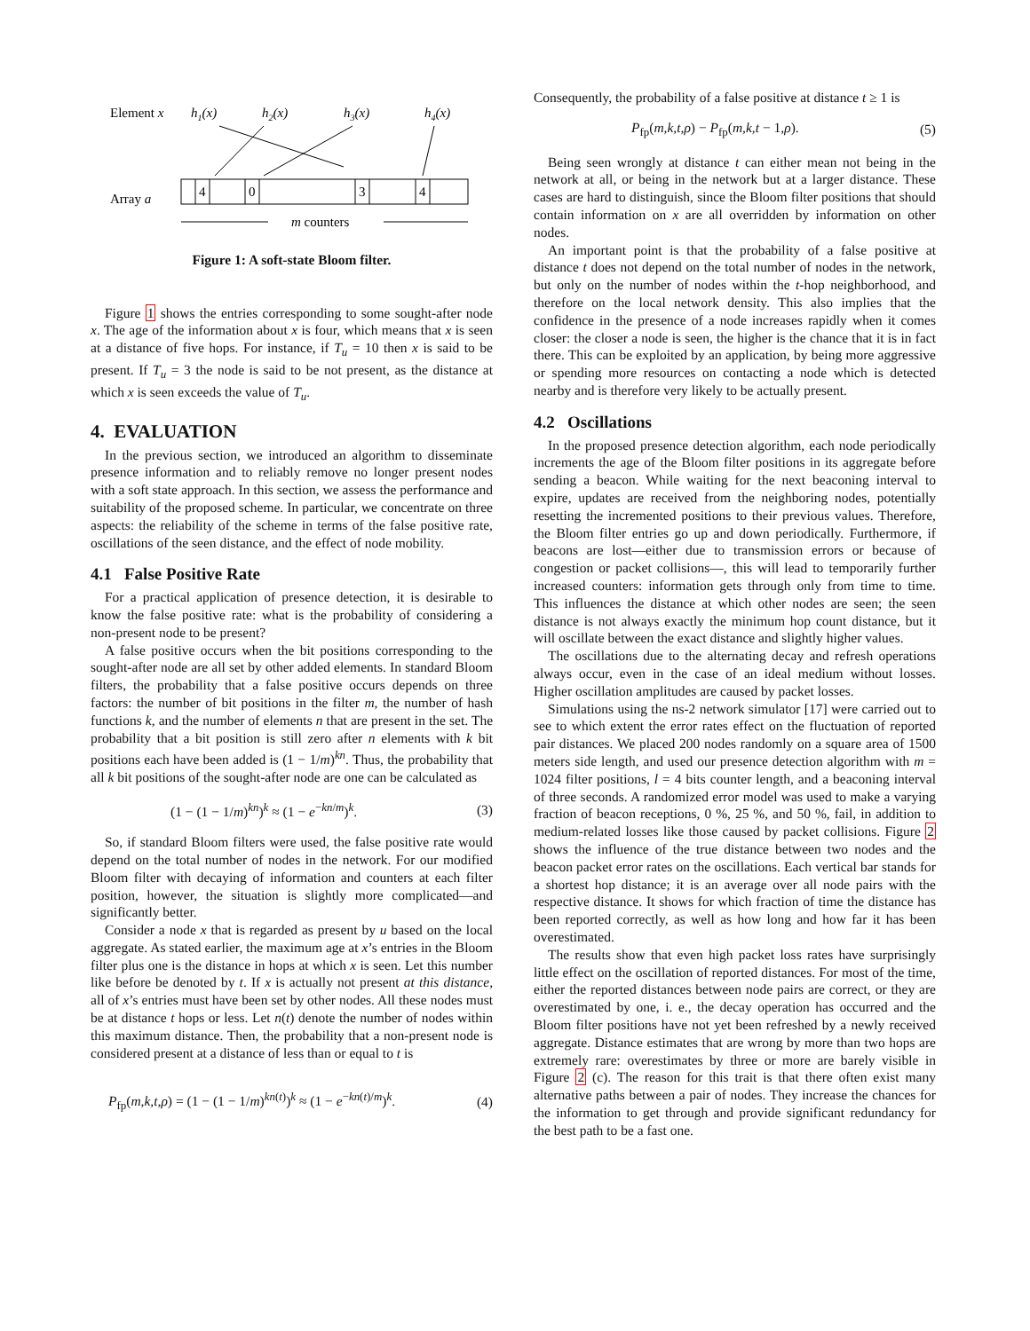Element x
h1(x)
h2(x)
h3(x)
h4(x)
4
0
3
4
Array a
m counters
Figure 1: A soft-state Bloom filter.
Figure 1 shows the entries corresponding to some sought-after node x. The age of the information about x is four, which means that x is seen at a distance of five hops. For instance, if T<sub>u</sub> = 10 then x is said to be present. If T<sub>u</sub> = 3 the node is said to be not present, as the distance at which x is seen exceeds the value of T<sub>u</sub>.
4. EVALUATION
In the previous section, we introduced an algorithm to disseminate presence information and to reliably remove no longer present nodes with a soft state approach. In this section, we assess the performance and suitability of the proposed scheme. In particular, we concentrate on three aspects: the reliability of the scheme in terms of the false positive rate, oscillations of the seen distance, and the effect of node mobility.
4.1 False Positive Rate
For a practical application of presence detection, it is desirable to know the false positive rate: what is the probability of considering a non-present node to be present?
A false positive occurs when the bit positions corresponding to the sought-after node are all set by other added elements. In standard Bloom filters, the probability that a false positive occurs depends on three factors: the number of bit positions in the filter m, the number of hash functions k, and the number of elements n that are present in the set. The probability that a bit position is still zero after n elements with k bit positions each have been added is (1 − 1/m)<sup>kn</sup>. Thus, the probability that all k bit positions of the sought-after node are one can be calculated as
(1 − (1 − 1/m)<sup>kn</sup>)<sup>k</sup> ≈ (1 − e<sup>−kn/m</sup>)<sup>k</sup>. (3)
So, if standard Bloom filters were used, the false positive rate would depend on the total number of nodes in the network. For our modified Bloom filter with decaying of information and counters at each filter position, however, the situation is slightly more complicated—and significantly better.
Consider a node x that is regarded as present by u based on the local aggregate. As stated earlier, the maximum age at x’s entries in the Bloom filter plus one is the distance in hops at which x is seen. Let this number like before be denoted by t. If x is actually not present at this distance, all of x’s entries must have been set by other nodes. All these nodes must be at distance t hops or less. Let n(t) denote the number of nodes within this maximum distance. Then, the probability that a non-present node is considered present at a distance of less than or equal to t is
P<sub>fp</sub>(m,k,t,ρ) = (1 − (1 − 1/m)<sup>kn(t)</sup>)<sup>k</sup> ≈ (1 − e<sup>−kn(t)/m</sup>)<sup>k</sup>. (4)
Consequently, the probability of a false positive at distance t ≥ 1 is
P<sub>fp</sub>(m,k,t,ρ) − P<sub>fp</sub>(m,k,t − 1,ρ). (5)
Being seen wrongly at distance t can either mean not being in the network at all, or being in the network but at a larger distance. These cases are hard to distinguish, since the Bloom filter positions that should contain information on x are all overridden by information on other nodes.
An important point is that the probability of a false positive at distance t does not depend on the total number of nodes in the network, but only on the number of nodes within the t-hop neighborhood, and therefore on the local network density. This also implies that the confidence in the presence of a node increases rapidly when it comes closer: the closer a node is seen, the higher is the chance that it is in fact there. This can be exploited by an application, by being more aggressive or spending more resources on contacting a node which is detected nearby and is therefore very likely to be actually present.
4.2 Oscillations
In the proposed presence detection algorithm, each node periodically increments the age of the Bloom filter positions in its aggregate before sending a beacon. While waiting for the next beaconing interval to expire, updates are received from the neighboring nodes, potentially resetting the incremented positions to their previous values. Therefore, the Bloom filter entries go up and down periodically. Furthermore, if beacons are lost—either due to transmission errors or because of congestion or packet collisions—, this will lead to temporarily further increased counters: information gets through only from time to time. This influences the distance at which other nodes are seen; the seen distance is not always exactly the minimum hop count distance, but it will oscillate between the exact distance and slightly higher values.
The oscillations due to the alternating decay and refresh operations always occur, even in the case of an ideal medium without losses. Higher oscillation amplitudes are caused by packet losses.
Simulations using the ns-2 network simulator [17] were carried out to see to which extent the error rates effect on the fluctuation of reported pair distances. We placed 200 nodes randomly on a square area of 1500 meters side length, and used our presence detection algorithm with m = 1024 filter positions, l = 4 bits counter length, and a beaconing interval of three seconds. A randomized error model was used to make a varying fraction of beacon receptions, 0 %, 25 %, and 50 %, fail, in addition to medium-related losses like those caused by packet collisions. Figure 2 shows the influence of the true distance between two nodes and the beacon packet error rates on the oscillations. Each vertical bar stands for a shortest hop distance; it is an average over all node pairs with the respective distance. It shows for which fraction of time the distance has been reported correctly, as well as how long and how far it has been overestimated.
The results show that even high packet loss rates have surprisingly little effect on the oscillation of reported distances. For most of the time, either the reported distances between node pairs are correct, or they are overestimated by one, i. e., the decay operation has occurred and the Bloom filter positions have not yet been refreshed by a newly received aggregate. Distance estimates that are wrong by more than two hops are extremely rare: overestimates by three or more are barely visible in Figure 2 (c). The reason for this trait is that there often exist many alternative paths between a pair of nodes. They increase the chances for the information to get through and provide significant redundancy for the best path to be a fast one.